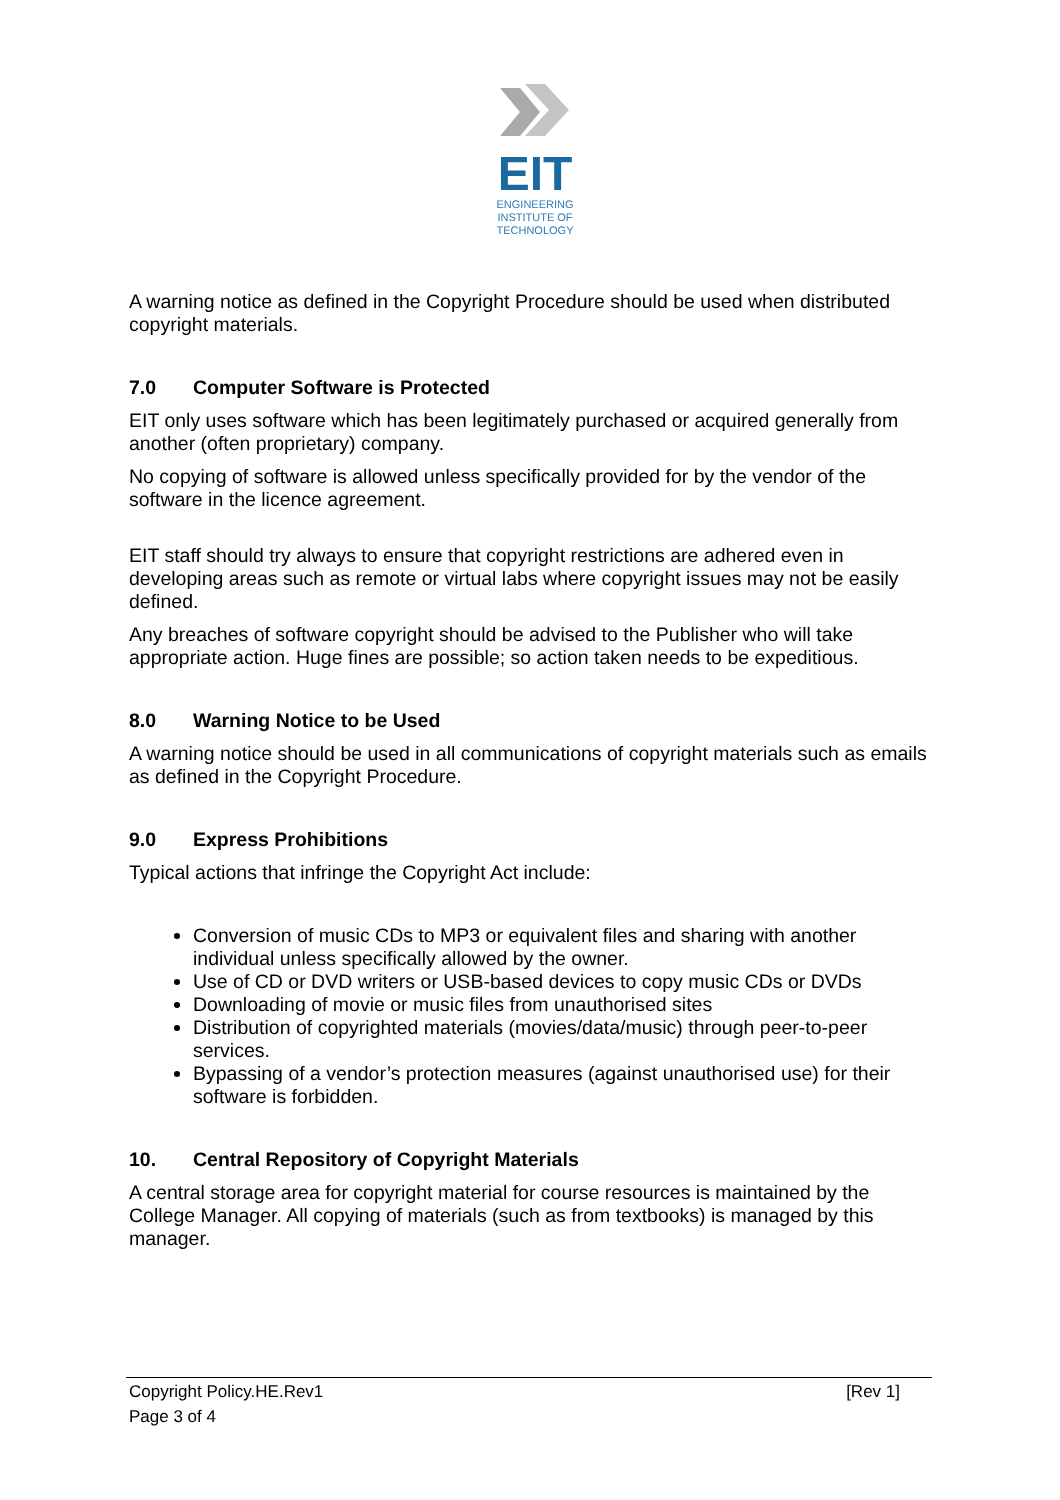EIT
ENGINEERING
INSTITUTE OF
TECHNOLOGY
A warning notice as defined in the Copyright Procedure should be used when distributed copyright materials.
7.0 Computer Software is Protected
EIT only uses software which has been legitimately purchased or acquired generally from another (often proprietary) company.
No copying of software is allowed unless specifically provided for by the vendor of the software in the licence agreement.
EIT staff should try always to ensure that copyright restrictions are adhered even in developing areas such as remote or virtual labs where copyright issues may not be easily defined.
Any breaches of software copyright should be advised to the Publisher who will take appropriate action. Huge fines are possible; so action taken needs to be expeditious.
8.0 Warning Notice to be Used
A warning notice should be used in all communications of copyright materials such as emails as defined in the Copyright Procedure.
9.0 Express Prohibitions
Typical actions that infringe the Copyright Act include:
Conversion of music CDs to MP3 or equivalent files and sharing with another individual unless specifically allowed by the owner.
Use of CD or DVD writers or USB-based devices to copy music CDs or DVDs
Downloading of movie or music files from unauthorised sites
Distribution of copyrighted materials (movies/data/music) through peer-to-peer services.
Bypassing of a vendor’s protection measures (against unauthorised use) for their software is forbidden.
10. Central Repository of Copyright Materials
A central storage area for copyright material for course resources is maintained by the College Manager. All copying of materials (such as from textbooks) is managed by this manager.
Copyright Policy.HE.Rev1 [Rev 1]
Page 3 of 4